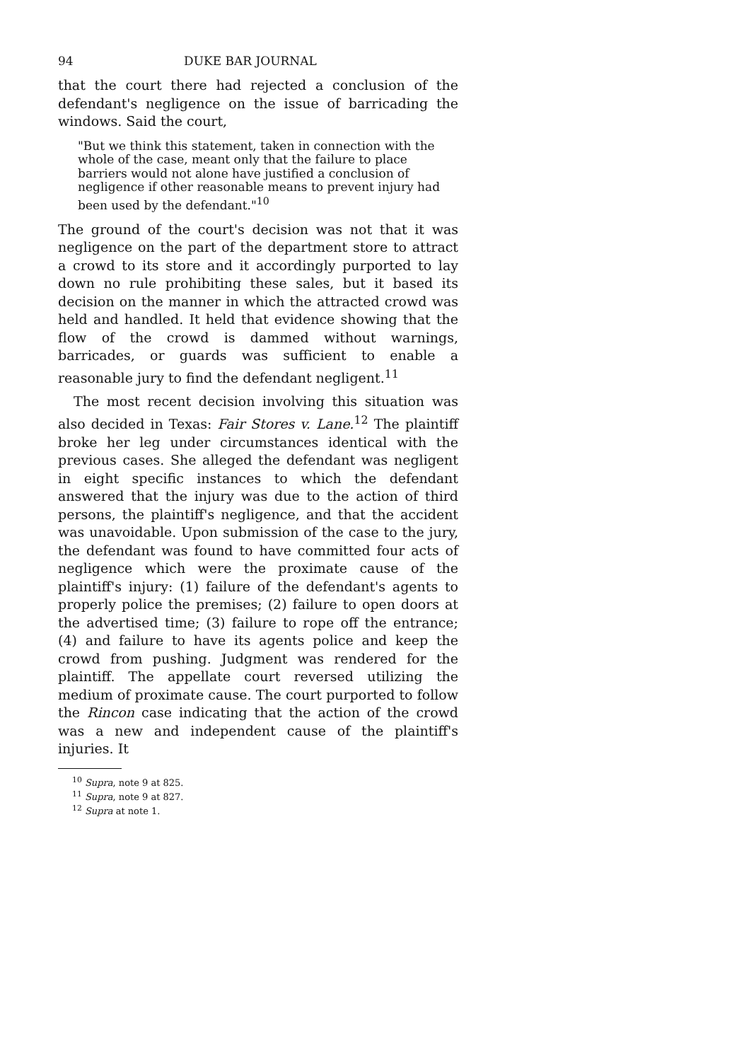94 DUKE BAR JOURNAL
that the court there had rejected a conclusion of the defendant's negligence on the issue of barricading the windows. Said the court,
"But we think this statement, taken in connection with the whole of the case, meant only that the failure to place barriers would not alone have justified a conclusion of negligence if other reasonable means to prevent injury had been used by the defendant."<sup>10</sup>
The ground of the court's decision was not that it was negligence on the part of the department store to attract a crowd to its store and it accordingly purported to lay down no rule prohibiting these sales, but it based its decision on the manner in which the attracted crowd was held and handled. It held that evidence showing that the flow of the crowd is dammed without warnings, barricades, or guards was sufficient to enable a reasonable jury to find the defendant negligent.<sup>11</sup>
The most recent decision involving this situation was also decided in Texas: Fair Stores v. Lane.<sup>12</sup> The plaintiff broke her leg under circumstances identical with the previous cases. She alleged the defendant was negligent in eight specific instances to which the defendant answered that the injury was due to the action of third persons, the plaintiff's negligence, and that the accident was unavoidable. Upon submission of the case to the jury, the defendant was found to have committed four acts of negligence which were the proximate cause of the plaintiff's injury: (1) failure of the defendant's agents to properly police the premises; (2) failure to open doors at the advertised time; (3) failure to rope off the entrance; (4) and failure to have its agents police and keep the crowd from pushing. Judgment was rendered for the plaintiff. The appellate court reversed utilizing the medium of proximate cause. The court purported to follow the Rincon case indicating that the action of the crowd was a new and independent cause of the plaintiff's injuries. It
<sup>10</sup> Supra, note 9 at 825.
<sup>11</sup> Supra, note 9 at 827.
<sup>12</sup> Supra at note 1.